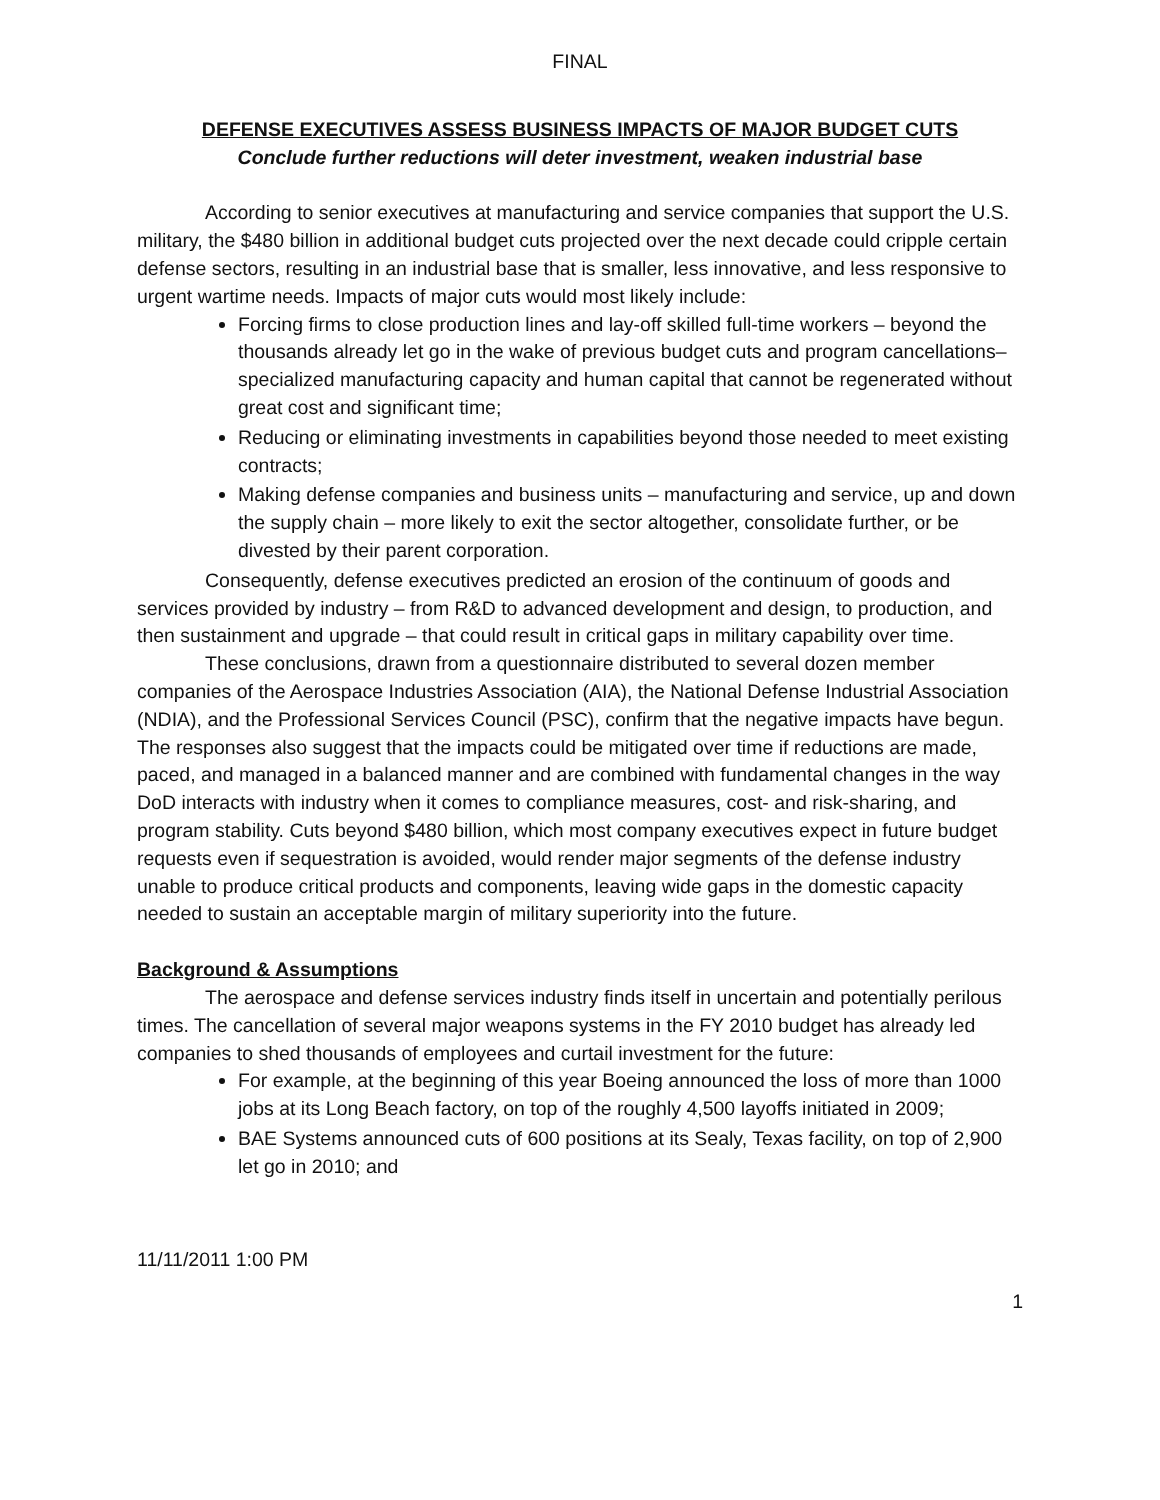FINAL
DEFENSE EXECUTIVES ASSESS BUSINESS IMPACTS OF MAJOR BUDGET CUTS
Conclude further reductions will deter investment, weaken industrial base
According to senior executives at manufacturing and service companies that support the U.S. military, the $480 billion in additional budget cuts projected over the next decade could cripple certain defense sectors, resulting in an industrial base that is smaller, less innovative, and less responsive to urgent wartime needs. Impacts of major cuts would most likely include:
Forcing firms to close production lines and lay-off skilled full-time workers – beyond the thousands already let go in the wake of previous budget cuts and program cancellations– specialized manufacturing capacity and human capital that cannot be regenerated without great cost and significant time;
Reducing or eliminating investments in capabilities beyond those needed to meet existing contracts;
Making defense companies and business units – manufacturing and service, up and down the supply chain – more likely to exit the sector altogether, consolidate further, or be divested by their parent corporation.
Consequently, defense executives predicted an erosion of the continuum of goods and services provided by industry – from R&D to advanced development and design, to production, and then sustainment and upgrade – that could result in critical gaps in military capability over time.
These conclusions, drawn from a questionnaire distributed to several dozen member companies of the Aerospace Industries Association (AIA), the National Defense Industrial Association (NDIA), and the Professional Services Council (PSC), confirm that the negative impacts have begun. The responses also suggest that the impacts could be mitigated over time if reductions are made, paced, and managed in a balanced manner and are combined with fundamental changes in the way DoD interacts with industry when it comes to compliance measures, cost- and risk-sharing, and program stability. Cuts beyond $480 billion, which most company executives expect in future budget requests even if sequestration is avoided, would render major segments of the defense industry unable to produce critical products and components, leaving wide gaps in the domestic capacity needed to sustain an acceptable margin of military superiority into the future.
Background & Assumptions
The aerospace and defense services industry finds itself in uncertain and potentially perilous times. The cancellation of several major weapons systems in the FY 2010 budget has already led companies to shed thousands of employees and curtail investment for the future:
For example, at the beginning of this year Boeing announced the loss of more than 1000 jobs at its Long Beach factory, on top of the roughly 4,500 layoffs initiated in 2009;
BAE Systems announced cuts of 600 positions at its Sealy, Texas facility, on top of 2,900 let go in 2010; and
11/11/2011 1:00 PM
1